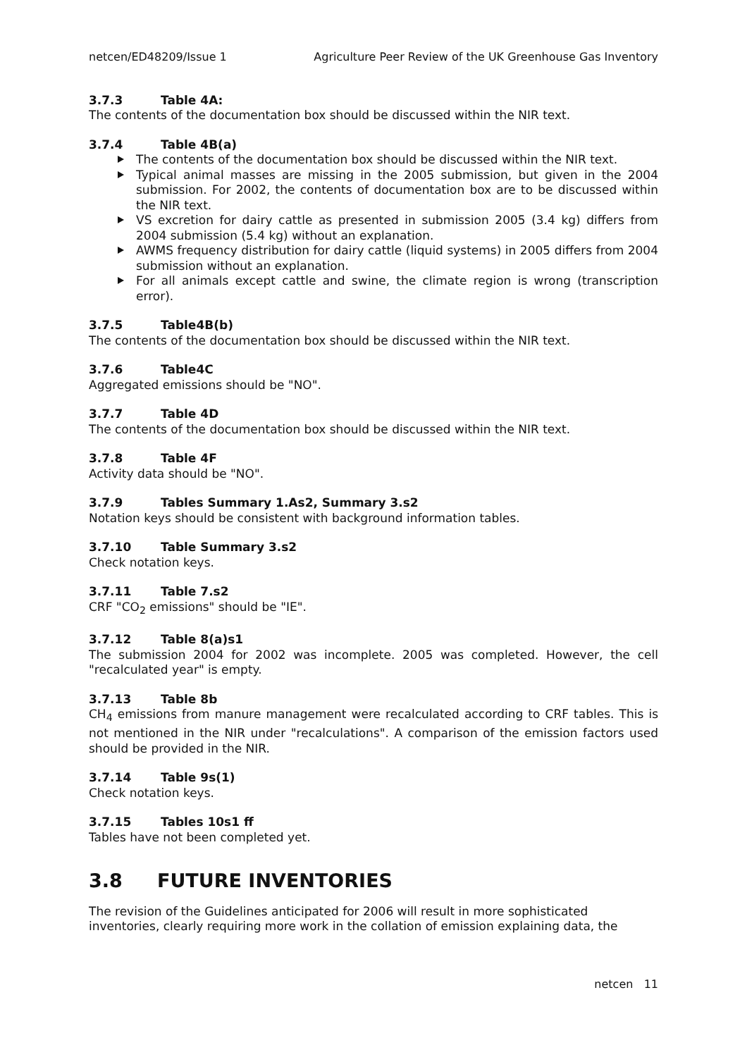netcen/ED48209/Issue 1 Agriculture Peer Review of the UK Greenhouse Gas Inventory
3.7.3 Table 4A:
The contents of the documentation box should be discussed within the NIR text.
3.7.4 Table 4B(a)
The contents of the documentation box should be discussed within the NIR text.
Typical animal masses are missing in the 2005 submission, but given in the 2004 submission. For 2002, the contents of documentation box are to be discussed within the NIR text.
VS excretion for dairy cattle as presented in submission 2005 (3.4 kg) differs from 2004 submission (5.4 kg) without an explanation.
AWMS frequency distribution for dairy cattle (liquid systems) in 2005 differs from 2004 submission without an explanation.
For all animals except cattle and swine, the climate region is wrong (transcription error).
3.7.5 Table4B(b)
The contents of the documentation box should be discussed within the NIR text.
3.7.6 Table4C
Aggregated emissions should be "NO".
3.7.7 Table 4D
The contents of the documentation box should be discussed within the NIR text.
3.7.8 Table 4F
Activity data should be "NO".
3.7.9 Tables Summary 1.As2, Summary 3.s2
Notation keys should be consistent with background information tables.
3.7.10 Table Summary 3.s2
Check notation keys.
3.7.11 Table 7.s2
CRF "CO<sub>2</sub> emissions" should be "IE".
3.7.12 Table 8(a)s1
The submission 2004 for 2002 was incomplete. 2005 was completed. However, the cell "recalculated year" is empty.
3.7.13 Table 8b
CH<sub>4</sub> emissions from manure management were recalculated according to CRF tables. This is not mentioned in the NIR under "recalculations". A comparison of the emission factors used should be provided in the NIR.
3.7.14 Table 9s(1)
Check notation keys.
3.7.15 Tables 10s1 ff
Tables have not been completed yet.
3.8 FUTURE INVENTORIES
The revision of the Guidelines anticipated for 2006 will result in more sophisticated inventories, clearly requiring more work in the collation of emission explaining data, the
netcen 11